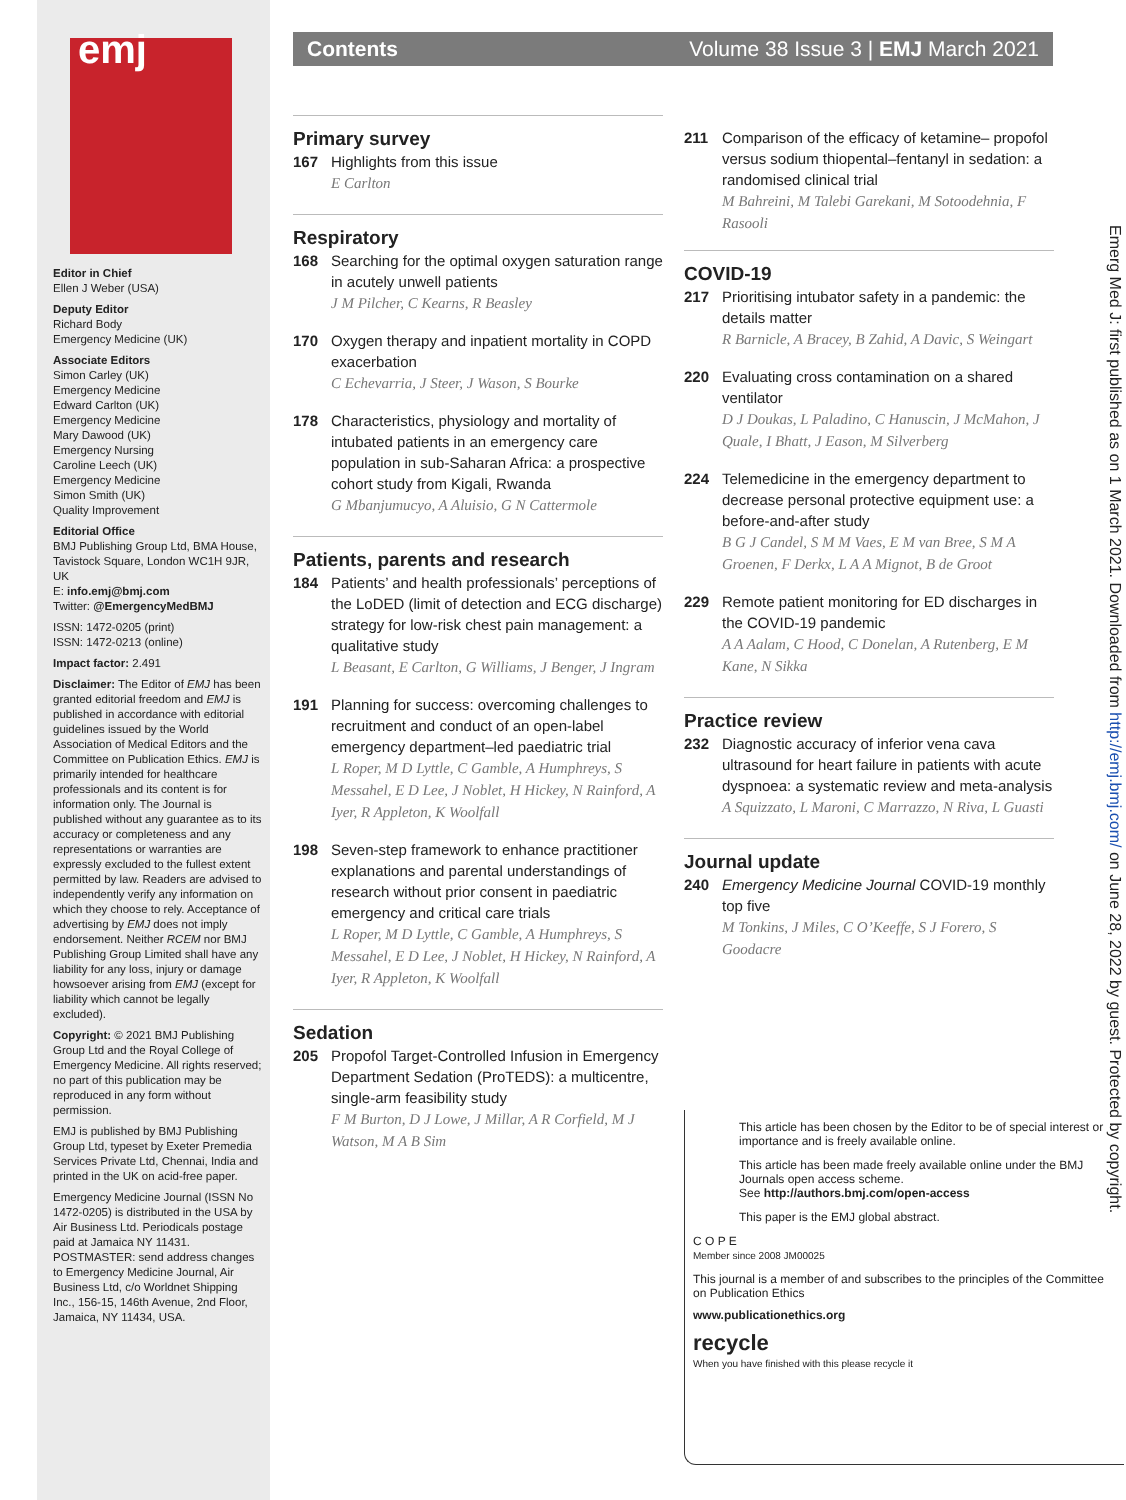emj
Editor in Chief
Ellen J Weber (USA)
Deputy Editor
Richard Body
Emergency Medicine (UK)
Associate Editors
Simon Carley (UK)
Emergency Medicine
Edward Carlton (UK)
Emergency Medicine
Mary Dawood (UK)
Emergency Nursing
Caroline Leech (UK)
Emergency Medicine
Simon Smith (UK)
Quality Improvement
Editorial Office
BMJ Publishing Group Ltd, BMA House, Tavistock Square, London WC1H 9JR, UK
E: info.emj@bmj.com
Twitter: @EmergencyMedBMJ
ISSN: 1472-0205 (print)
ISSN: 1472-0213 (online)
Impact factor: 2.491
Disclaimer: The Editor of EMJ has been granted editorial freedom and EMJ is published in accordance with editorial guidelines issued by the World Association of Medical Editors and the Committee on Publication Ethics. EMJ is primarily intended for healthcare professionals and its content is for information only. The Journal is published without any guarantee as to its accuracy or completeness and any representations or warranties are expressly excluded to the fullest extent permitted by law. Readers are advised to independently verify any information on which they choose to rely. Acceptance of advertising by EMJ does not imply endorsement. Neither RCEM nor BMJ Publishing Group Limited shall have any liability for any loss, injury or damage howsoever arising from EMJ (except for liability which cannot be legally excluded).
Copyright: © 2021 BMJ Publishing Group Ltd and the Royal College of Emergency Medicine. All rights reserved; no part of this publication may be reproduced in any form without permission.
EMJ is published by BMJ Publishing Group Ltd, typeset by Exeter Premedia Services Private Ltd, Chennai, India and printed in the UK on acid-free paper.
Emergency Medicine Journal (ISSN No 1472-0205) is distributed in the USA by Air Business Ltd. Periodicals postage paid at Jamaica NY 11431. POSTMASTER: send address changes to Emergency Medicine Journal, Air Business Ltd, c/o Worldnet Shipping Inc., 156-15, 146th Avenue, 2nd Floor, Jamaica, NY 11434, USA.
Contents Volume 38 Issue 3 | EMJ March 2021
Primary survey
167 Highlights from this issue
E Carlton
Respiratory
168 Searching for the optimal oxygen saturation range in acutely unwell patients
J M Pilcher, C Kearns, R Beasley
170 Oxygen therapy and inpatient mortality in COPD exacerbation
C Echevarria, J Steer, J Wason, S Bourke
178 Characteristics, physiology and mortality of intubated patients in an emergency care population in sub-Saharan Africa: a prospective cohort study from Kigali, Rwanda
G Mbanjumucyo, A Aluisio, G N Cattermole
Patients, parents and research
184 Patients’ and health professionals’ perceptions of the LoDED (limit of detection and ECG discharge) strategy for low-risk chest pain management: a qualitative study
L Beasant, E Carlton, G Williams, J Benger, J Ingram
191 Planning for success: overcoming challenges to recruitment and conduct of an open-label emergency department–led paediatric trial
L Roper, M D Lyttle, C Gamble, A Humphreys, S Messahel, E D Lee, J Noblet, H Hickey, N Rainford, A Iyer, R Appleton, K Woolfall
198 Seven-step framework to enhance practitioner explanations and parental understandings of research without prior consent in paediatric emergency and critical care trials
L Roper, M D Lyttle, C Gamble, A Humphreys, S Messahel, E D Lee, J Noblet, H Hickey, N Rainford, A Iyer, R Appleton, K Woolfall
Sedation
205 Propofol Target-Controlled Infusion in Emergency Department Sedation (ProTEDS): a multicentre, single-arm feasibility study
F M Burton, D J Lowe, J Millar, A R Corfield, M J Watson, M A B Sim
211 Comparison of the efficacy of ketamine– propofol versus sodium thiopental–fentanyl in sedation: a randomised clinical trial
M Bahreini, M Talebi Garekani, M Sotoodehnia, F Rasooli
COVID-19
217 Prioritising intubator safety in a pandemic: the details matter
R Barnicle, A Bracey, B Zahid, A Davic, S Weingart
220 Evaluating cross contamination on a shared ventilator
D J Doukas, L Paladino, C Hanuscin, J McMahon, J Quale, I Bhatt, J Eason, M Silverberg
224 Telemedicine in the emergency department to decrease personal protective equipment use: a before-and-after study
B G J Candel, S M M Vaes, E M van Bree, S M A Groenen, F Derkx, L A A Mignot, B de Groot
229 Remote patient monitoring for ED discharges in the COVID-19 pandemic
A A Aalam, C Hood, C Donelan, A Rutenberg, E M Kane, N Sikka
Practice review
232 Diagnostic accuracy of inferior vena cava ultrasound for heart failure in patients with acute dyspnoea: a systematic review and meta-analysis
A Squizzato, L Maroni, C Marrazzo, N Riva, L Guasti
Journal update
240 Emergency Medicine Journal COVID-19 monthly top five
M Tonkins, J Miles, C O’Keeffe, S J Forero, S Goodacre
This article has been chosen by the Editor to be of special interest or importance and is freely available online.
This article has been made freely available online under the BMJ Journals open access scheme.
See http://authors.bmj.com/open-access
This paper is the EMJ global abstract.
C O P E
Member since 2008 JM00025
This journal is a member of and subscribes to the principles of the Committee on Publication Ethics
www.publicationethics.org
recycle
When you have finished with this please recycle it
Emerg Med J: first published as on 1 March 2021. Downloaded from http://emj.bmj.com/ on June 28, 2022 by guest. Protected by copyright.